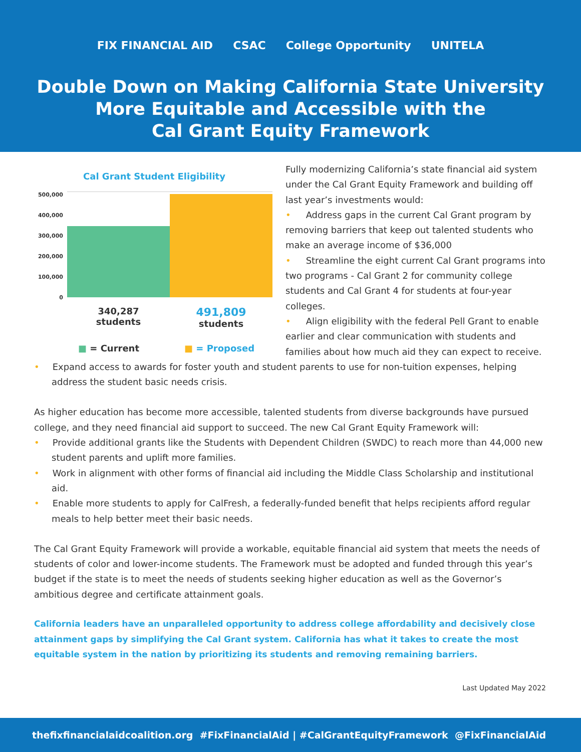FIX FINANCIAL AID CSAC College Opportunity UNITELA
Double Down on Making California State University
More Equitable and Accessible with the
Cal Grant Equity Framework
Cal Grant Student Eligibility
500,000
400,000
300,000
200,000
100,000
0
340,287
students
491,809
students
■ = Current ■ = Proposed
Fully modernizing California’s state financial aid system under the Cal Grant Equity Framework and building off last year’s investments would:
• Address gaps in the current Cal Grant program by removing barriers that keep out talented students who make an average income of $36,000
• Streamline the eight current Cal Grant programs into two programs - Cal Grant 2 for community college students and Cal Grant 4 for students at four-year colleges.
• Align eligibility with the federal Pell Grant to enable earlier and clear communication with students and families about how much aid they can expect to receive.
• Expand access to awards for foster youth and student parents to use for non-tuition expenses, helping address the student basic needs crisis.
As higher education has become more accessible, talented students from diverse backgrounds have pursued college, and they need financial aid support to succeed. The new Cal Grant Equity Framework will:
• Provide additional grants like the Students with Dependent Children (SWDC) to reach more than 44,000 new student parents and uplift more families.
• Work in alignment with other forms of financial aid including the Middle Class Scholarship and institutional aid.
• Enable more students to apply for CalFresh, a federally-funded benefit that helps recipients afford regular meals to help better meet their basic needs.
The Cal Grant Equity Framework will provide a workable, equitable financial aid system that meets the needs of students of color and lower-income students. The Framework must be adopted and funded through this year’s budget if the state is to meet the needs of students seeking higher education as well as the Governor’s ambitious degree and certificate attainment goals.
California leaders have an unparalleled opportunity to address college affordability and decisively close attainment gaps by simplifying the Cal Grant system. California has what it takes to create the most equitable system in the nation by prioritizing its students and removing remaining barriers.
Last Updated May 2022
thefixfinancialaidcoalition.org #FixFinancialAid | #CalGrantEquityFramework @FixFinancialAid